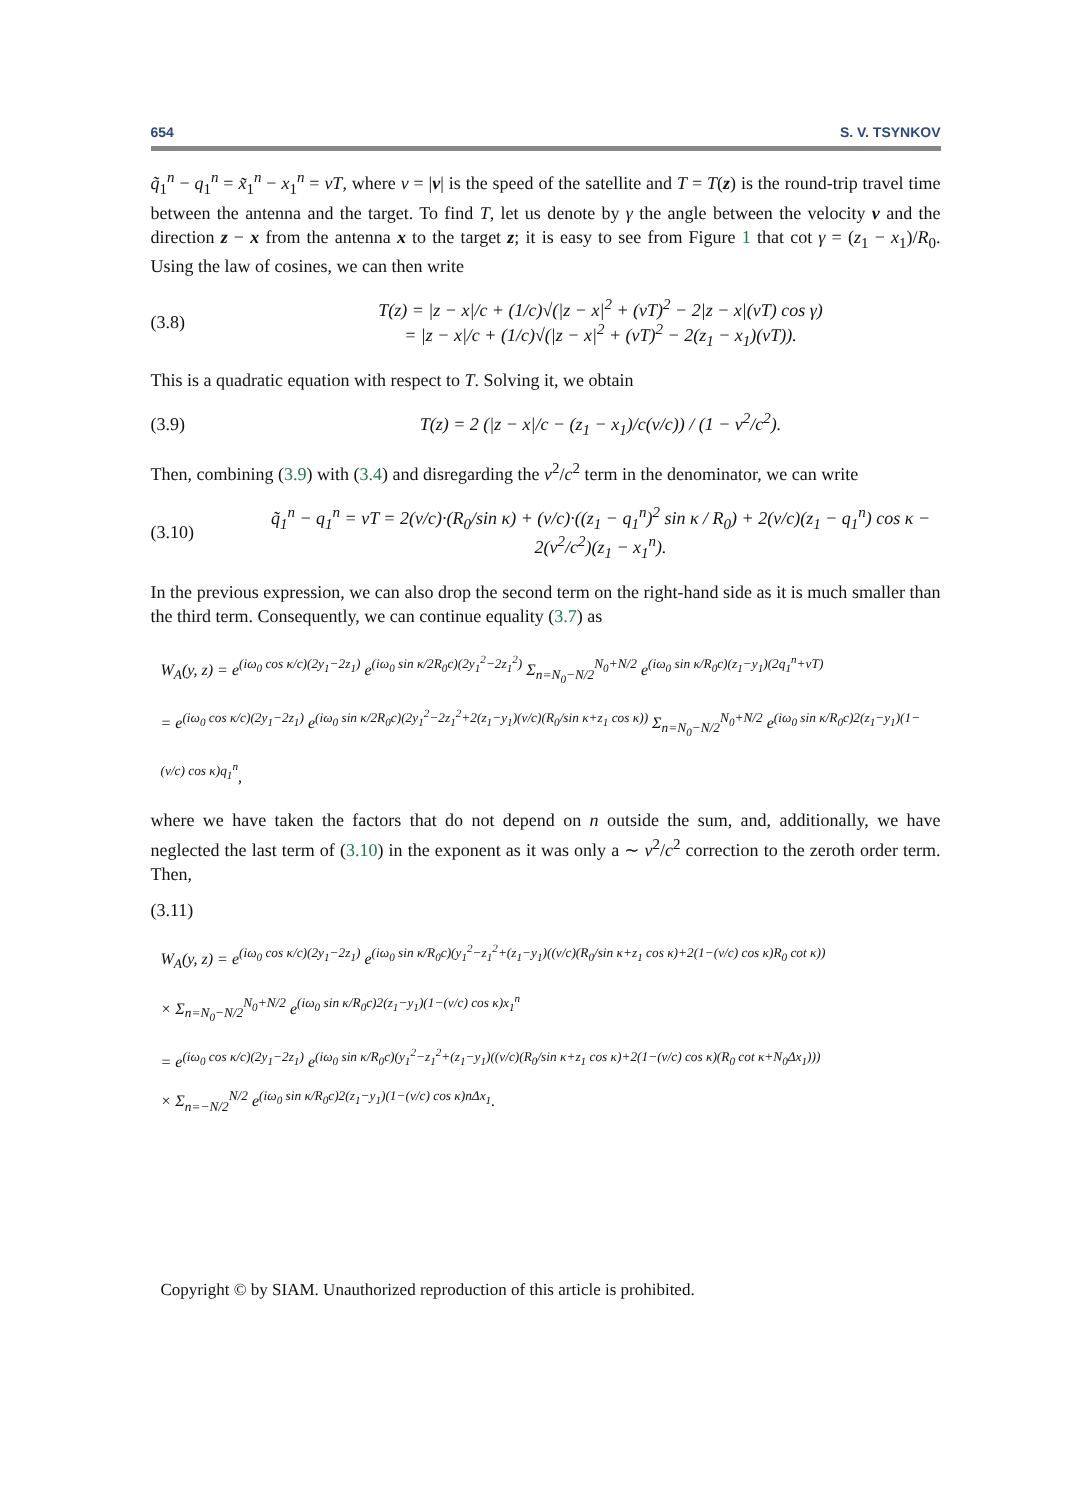654 S. V. TSYNKOV
q̃<sub>1</sub><sup>n</sup> − q<sub>1</sub><sup>n</sup> = x̃<sub>1</sub><sup>n</sup> − x<sub>1</sub><sup>n</sup> = vT, where v = |v| is the speed of the satellite and T = T(z) is the round-trip travel time between the antenna and the target. To find T, let us denote by γ the angle between the velocity v and the direction z − x from the antenna x to the target z; it is easy to see from Figure 1 that cot γ = (z<sub>1</sub> − x<sub>1</sub>)/R<sub>0</sub>. Using the law of cosines, we can then write
(3.8) T(z) = |z − x|/c + (1/c)√(|z − x|<sup>2</sup> + (vT)<sup>2</sup> − 2|z − x|(vT) cos γ)
= |z − x|/c + (1/c)√(|z − x|<sup>2</sup> + (vT)<sup>2</sup> − 2(z<sub>1</sub> − x<sub>1</sub>)(vT)).
This is a quadratic equation with respect to T. Solving it, we obtain
(3.9) T(z) = 2 (|z − x|/c − (z<sub>1</sub> − x<sub>1</sub>)/c(v/c)) / (1 − v<sup>2</sup>/c<sup>2</sup>).
Then, combining (3.9) with (3.4) and disregarding the v<sup>2</sup>/c<sup>2</sup> term in the denominator, we can write
(3.10) q̃<sub>1</sub><sup>n</sup> − q<sub>1</sub><sup>n</sup> = vT = 2(v/c)·(R<sub>0</sub>/sin κ) + (v/c)·((z<sub>1</sub> − q<sub>1</sub><sup>n</sup>)<sup>2</sup> sin κ / R<sub>0</sub>) + 2(v/c)(z<sub>1</sub> − q<sub>1</sub><sup>n</sup>) cos κ − 2(v<sup>2</sup>/c<sup>2</sup>)(z<sub>1</sub> − x<sub>1</sub><sup>n</sup>).
In the previous expression, we can also drop the second term on the right-hand side as it is much smaller than the third term. Consequently, we can continue equality (3.7) as
W<sub>A</sub>(y, z) = e<sup>(iω<sub>0</sub> cos κ/c)(2y<sub>1</sub>−2z<sub>1</sub>)</sup> e<sup>(iω<sub>0</sub> sin κ/2R<sub>0</sub>c)(2y<sub>1</sub><sup>2</sup>−2z<sub>1</sub><sup>2</sup>)</sup> Σ<sub>n=N<sub>0</sub>−N/2</sub><sup>N<sub>0</sub>+N/2</sup> e<sup>(iω<sub>0</sub> sin κ/R<sub>0</sub>c)(z<sub>1</sub>−y<sub>1</sub>)(2q<sub>1</sub><sup>n</sup>+vT)</sup>
= e<sup>(iω<sub>0</sub> cos κ/c)(2y<sub>1</sub>−2z<sub>1</sub>)</sup> e<sup>(iω<sub>0</sub> sin κ/2R<sub>0</sub>c)(2y<sub>1</sub><sup>2</sup>−2z<sub>1</sub><sup>2</sup>+2(z<sub>1</sub>−y<sub>1</sub>)(v/c)(R<sub>0</sub>/sin κ+z<sub>1</sub> cos κ))</sup> Σ<sub>n=N<sub>0</sub>−N/2</sub><sup>N<sub>0</sub>+N/2</sup> e<sup>(iω<sub>0</sub> sin κ/R<sub>0</sub>c)2(z<sub>1</sub>−y<sub>1</sub>)(1−(v/c) cos κ)q<sub>1</sub><sup>n</sup></sup>,
where we have taken the factors that do not depend on n outside the sum, and, additionally, we have neglected the last term of (3.10) in the exponent as it was only a ∼ v<sup>2</sup>/c<sup>2</sup> correction to the zeroth order term. Then,
(3.11)
W<sub>A</sub>(y, z) = e<sup>(iω<sub>0</sub> cos κ/c)(2y<sub>1</sub>−2z<sub>1</sub>)</sup> e<sup>(iω<sub>0</sub> sin κ/R<sub>0</sub>c)(y<sub>1</sub><sup>2</sup>−z<sub>1</sub><sup>2</sup>+(z<sub>1</sub>−y<sub>1</sub>)((v/c)(R<sub>0</sub>/sin κ+z<sub>1</sub> cos κ)+2(1−(v/c) cos κ)R<sub>0</sub> cot κ))</sup>
× Σ<sub>n=N<sub>0</sub>−N/2</sub><sup>N<sub>0</sub>+N/2</sup> e<sup>(iω<sub>0</sub> sin κ/R<sub>0</sub>c)2(z<sub>1</sub>−y<sub>1</sub>)(1−(v/c) cos κ)x<sub>1</sub><sup>n</sup></sup>
= e<sup>(iω<sub>0</sub> cos κ/c)(2y<sub>1</sub>−2z<sub>1</sub>)</sup> e<sup>(iω<sub>0</sub> sin κ/R<sub>0</sub>c)(y<sub>1</sub><sup>2</sup>−z<sub>1</sub><sup>2</sup>+(z<sub>1</sub>−y<sub>1</sub>)((v/c)(R<sub>0</sub>/sin κ+z<sub>1</sub> cos κ)+2(1−(v/c) cos κ)(R<sub>0</sub> cot κ+N<sub>0</sub>Δx<sub>1</sub>)))</sup>
× Σ<sub>n=−N/2</sub><sup>N/2</sup> e<sup>(iω<sub>0</sub> sin κ/R<sub>0</sub>c)2(z<sub>1</sub>−y<sub>1</sub>)(1−(v/c) cos κ)nΔx<sub>1</sub></sup>.
Copyright © by SIAM. Unauthorized reproduction of this article is prohibited.